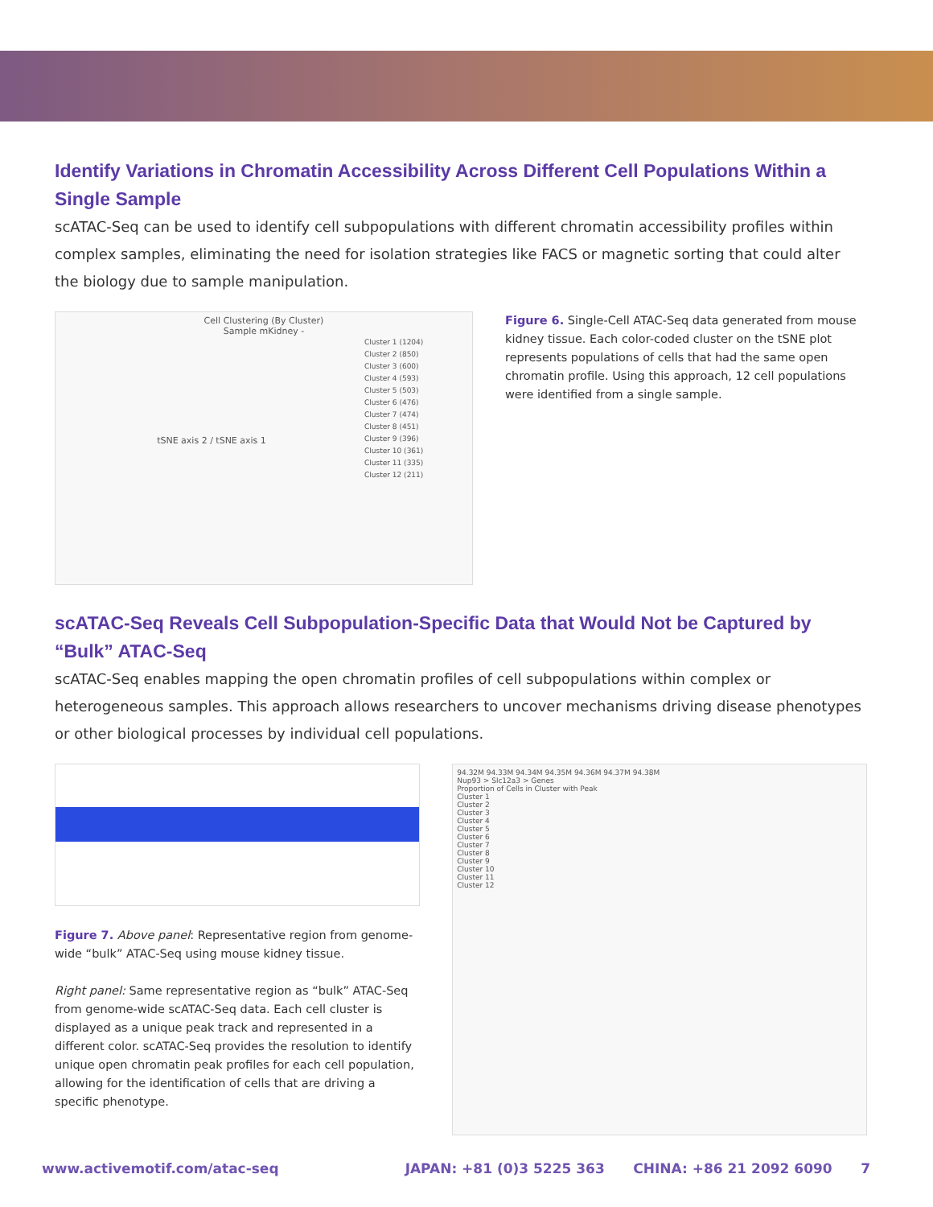Identify Variations in Chromatin Accessibility Across Different Cell Populations Within a Single Sample
scATAC-Seq can be used to identify cell subpopulations with different chromatin accessibility profiles within complex samples, eliminating the need for isolation strategies like FACS or magnetic sorting that could alter the biology due to sample manipulation.
Cell Clustering (By Cluster)
Sample mKidney -
tSNE axis 2 / tSNE axis 1
Cluster 1 (1204)
Cluster 2 (850)
Cluster 3 (600)
Cluster 4 (593)
Cluster 5 (503)
Cluster 6 (476)
Cluster 7 (474)
Cluster 8 (451)
Cluster 9 (396)
Cluster 10 (361)
Cluster 11 (335)
Cluster 12 (211)
Figure 6. Single-Cell ATAC-Seq data generated from mouse kidney tissue. Each color-coded cluster on the tSNE plot represents populations of cells that had the same open chromatin profile. Using this approach, 12 cell populations were identified from a single sample.
scATAC-Seq Reveals Cell Subpopulation-Specific Data that Would Not be Captured by “Bulk” ATAC-Seq
scATAC-Seq enables mapping the open chromatin profiles of cell subpopulations within complex or heterogeneous samples. This approach allows researchers to uncover mechanisms driving disease phenotypes or other biological processes by individual cell populations.
Figure 7. Above panel: Representative region from genome-wide “bulk” ATAC-Seq using mouse kidney tissue.
Right panel: Same representative region as “bulk” ATAC-Seq from genome-wide scATAC-Seq data. Each cell cluster is displayed as a unique peak track and represented in a different color. scATAC-Seq provides the resolution to identify unique open chromatin peak profiles for each cell population, allowing for the identification of cells that are driving a specific phenotype.
94.32M 94.33M 94.34M 94.35M 94.36M 94.37M 94.38M
Nup93 > Slc12a3 > Genes
Proportion of Cells in Cluster with Peak
Cluster 1
Cluster 2
Cluster 3
Cluster 4
Cluster 5
Cluster 6
Cluster 7
Cluster 8
Cluster 9
Cluster 10
Cluster 11
Cluster 12
www.activemotif.com/atac-seq JAPAN: +81 (0)3 5225 363 CHINA: +86 21 2092 6090 7